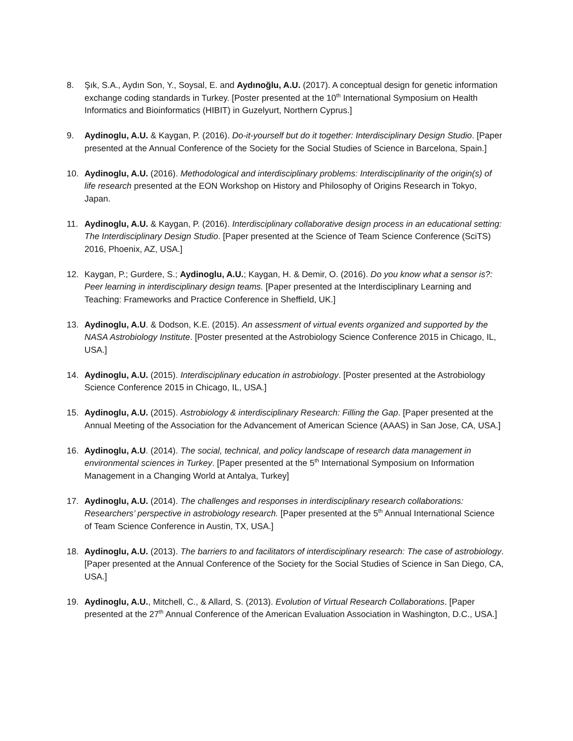8. Şık, S.A., Aydın Son, Y., Soysal, E. and Aydınoğlu, A.U. (2017). A conceptual design for genetic information exchange coding standards in Turkey. [Poster presented at the 10<sup>th</sup> International Symposium on Health Informatics and Bioinformatics (HIBIT) in Guzelyurt, Northern Cyprus.]
9. Aydinoglu, A.U. & Kaygan, P. (2016). Do-it-yourself but do it together: Interdisciplinary Design Studio. [Paper presented at the Annual Conference of the Society for the Social Studies of Science in Barcelona, Spain.]
10. Aydinoglu, A.U. (2016). Methodological and interdisciplinary problems: Interdisciplinarity of the origin(s) of life research presented at the EON Workshop on History and Philosophy of Origins Research in Tokyo, Japan.
11. Aydinoglu, A.U. & Kaygan, P. (2016). Interdisciplinary collaborative design process in an educational setting: The Interdisciplinary Design Studio. [Paper presented at the Science of Team Science Conference (SciTS) 2016, Phoenix, AZ, USA.]
12. Kaygan, P.; Gurdere, S.; Aydinoglu, A.U.; Kaygan, H. & Demir, O. (2016). Do you know what a sensor is?: Peer learning in interdisciplinary design teams. [Paper presented at the Interdisciplinary Learning and Teaching: Frameworks and Practice Conference in Sheffield, UK.]
13. Aydinoglu, A.U. & Dodson, K.E. (2015). An assessment of virtual events organized and supported by the NASA Astrobiology Institute. [Poster presented at the Astrobiology Science Conference 2015 in Chicago, IL, USA.]
14. Aydinoglu, A.U. (2015). Interdisciplinary education in astrobiology. [Poster presented at the Astrobiology Science Conference 2015 in Chicago, IL, USA.]
15. Aydinoglu, A.U. (2015). Astrobiology & interdisciplinary Research: Filling the Gap. [Paper presented at the Annual Meeting of the Association for the Advancement of American Science (AAAS) in San Jose, CA, USA.]
16. Aydinoglu, A.U. (2014). The social, technical, and policy landscape of research data management in environmental sciences in Turkey. [Paper presented at the 5<sup>th</sup> International Symposium on Information Management in a Changing World at Antalya, Turkey]
17. Aydinoglu, A.U. (2014). The challenges and responses in interdisciplinary research collaborations: Researchers’ perspective in astrobiology research. [Paper presented at the 5<sup>th</sup> Annual International Science of Team Science Conference in Austin, TX, USA.]
18. Aydinoglu, A.U. (2013). The barriers to and facilitators of interdisciplinary research: The case of astrobiology. [Paper presented at the Annual Conference of the Society for the Social Studies of Science in San Diego, CA, USA.]
19. Aydinoglu, A.U., Mitchell, C., & Allard, S. (2013). Evolution of Virtual Research Collaborations. [Paper presented at the 27<sup>th</sup> Annual Conference of the American Evaluation Association in Washington, D.C., USA.]